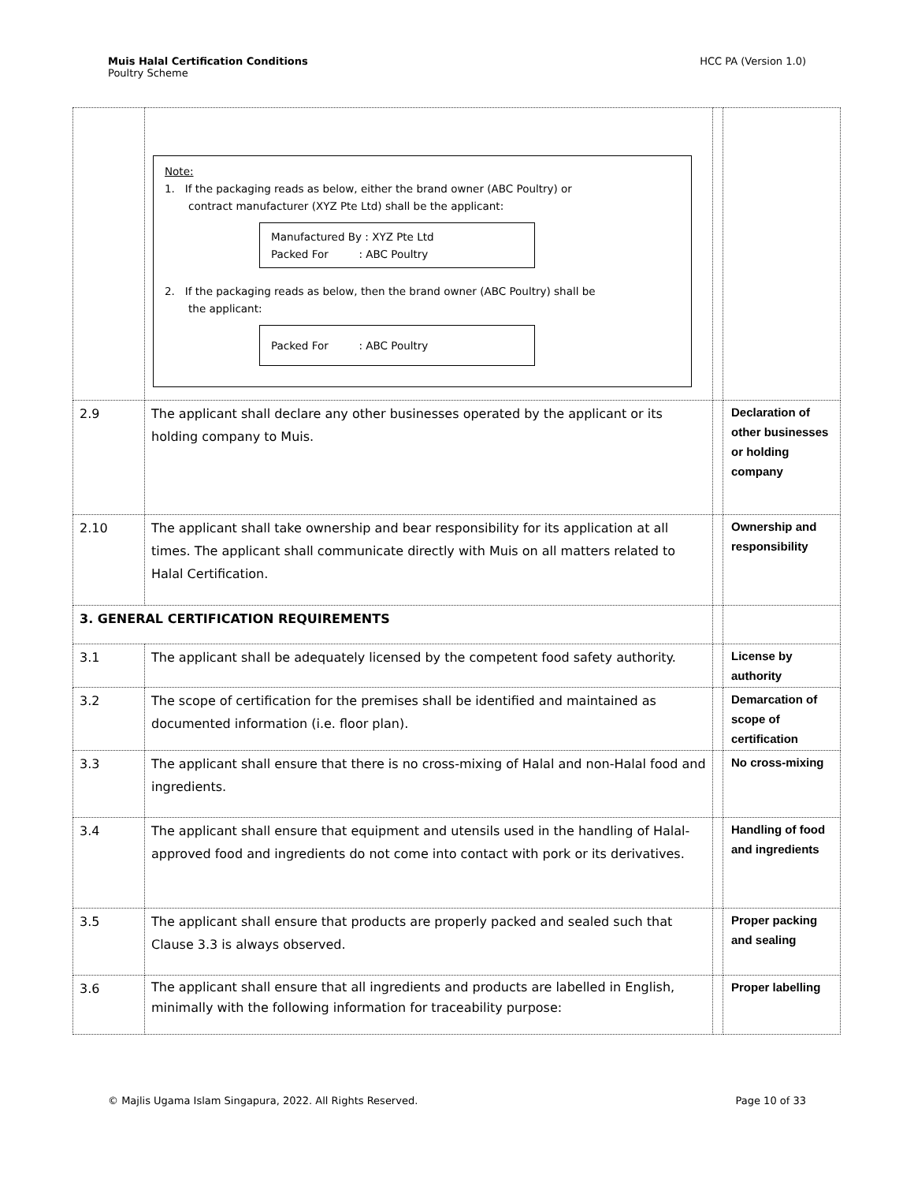Muis Halal Certification Conditions
Poultry Scheme
HCC PA (Version 1.0)
| | Note: 1. If the packaging reads as below, either the brand owner (ABC Poultry) or contract manufacturer (XYZ Pte Ltd) shall be the applicant: Manufactured By : XYZ Pte Ltd Packed For : ABC Poultry 2. If the packaging reads as below, then the brand owner (ABC Poultry) shall be the applicant: Packed For : ABC Poultry | | |
| 2.9 | The applicant shall declare any other businesses operated by the applicant or its holding company to Muis. | | Declaration of other businesses or holding company |
| 2.10 | The applicant shall take ownership and bear responsibility for its application at all times. The applicant shall communicate directly with Muis on all matters related to Halal Certification. | | Ownership and responsibility |
| 3. GENERAL CERTIFICATION REQUIREMENTS | | | |
| 3.1 | The applicant shall be adequately licensed by the competent food safety authority. | | License by authority |
| 3.2 | The scope of certification for the premises shall be identified and maintained as documented information (i.e. floor plan). | | Demarcation of scope of certification |
| 3.3 | The applicant shall ensure that there is no cross-mixing of Halal and non-Halal food and ingredients. | | No cross-mixing |
| 3.4 | The applicant shall ensure that equipment and utensils used in the handling of Halal-approved food and ingredients do not come into contact with pork or its derivatives. | | Handling of food and ingredients |
| 3.5 | The applicant shall ensure that products are properly packed and sealed such that Clause 3.3 is always observed. | | Proper packing and sealing |
| 3.6 | The applicant shall ensure that all ingredients and products are labelled in English, minimally with the following information for traceability purpose: | | Proper labelling |
© Majlis Ugama Islam Singapura, 2022. All Rights Reserved. Page 10 of 33